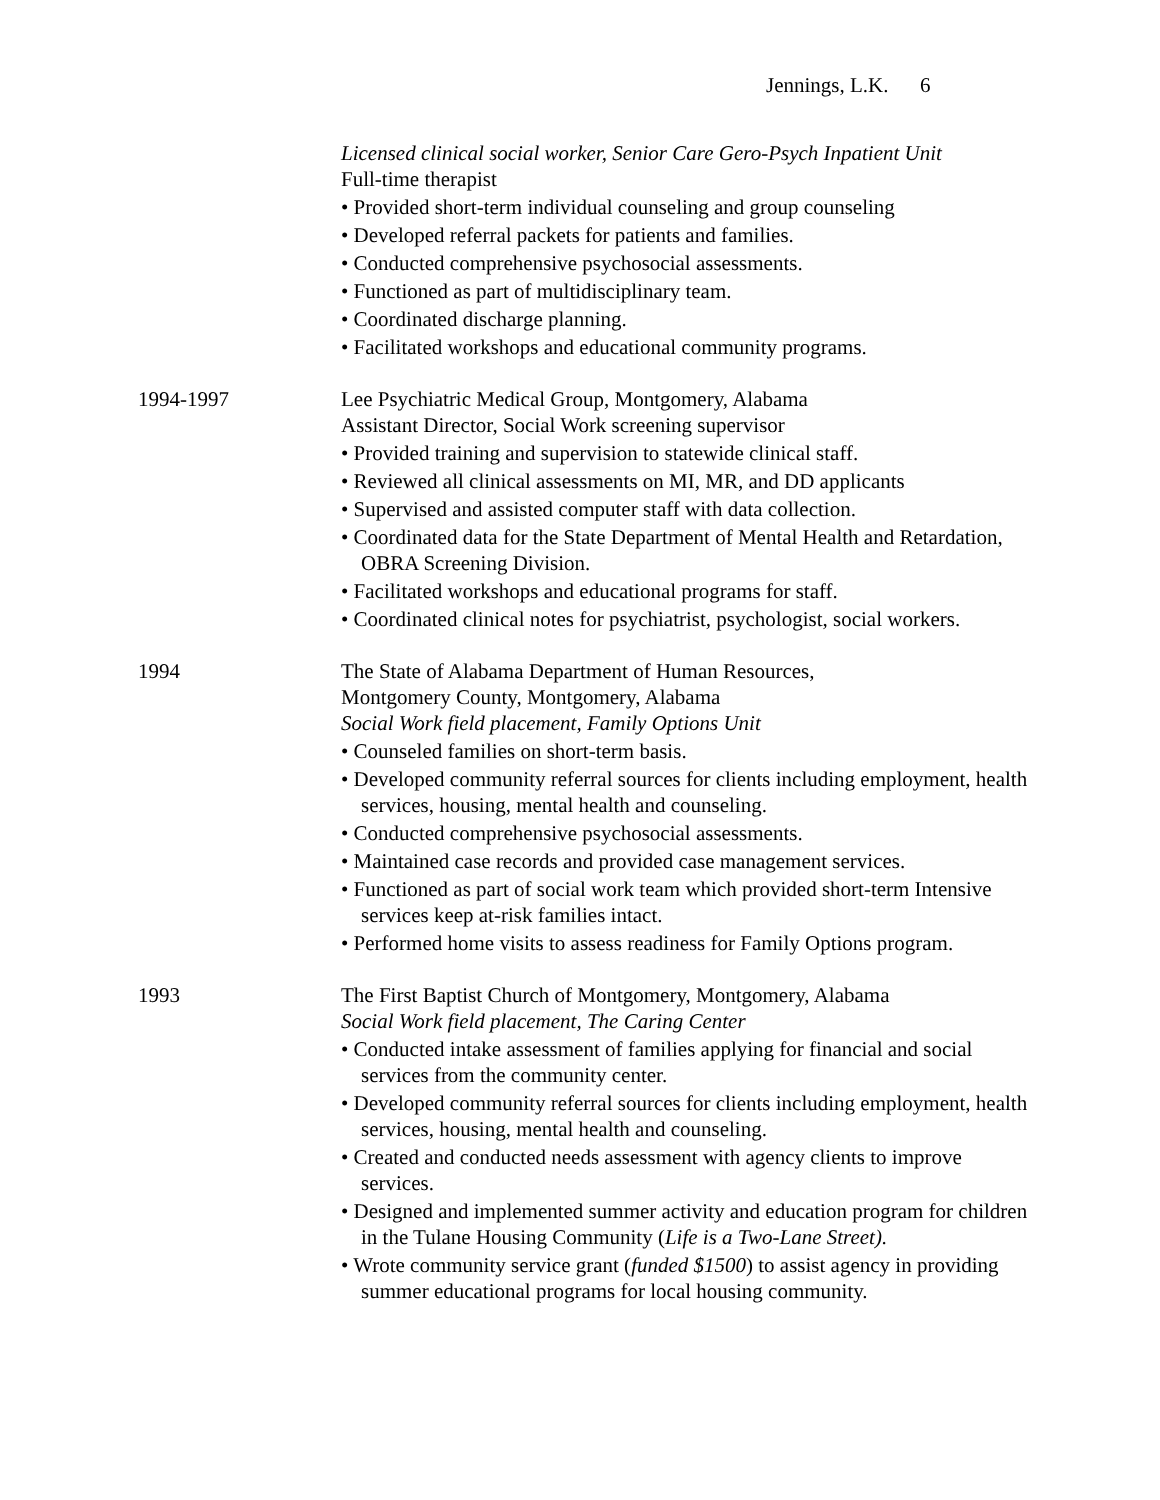Jennings, L.K. 6
Licensed clinical social worker, Senior Care Gero-Psych Inpatient Unit
Full-time therapist
• Provided short-term individual counseling and group counseling
• Developed referral packets for patients and families.
• Conducted comprehensive psychosocial assessments.
• Functioned as part of multidisciplinary team.
• Coordinated discharge planning.
• Facilitated workshops and educational community programs.
1994-1997 Lee Psychiatric Medical Group, Montgomery, Alabama
Assistant Director, Social Work screening supervisor
• Provided training and supervision to statewide clinical staff.
• Reviewed all clinical assessments on MI, MR, and DD applicants
• Supervised and assisted computer staff with data collection.
• Coordinated data for the State Department of Mental Health and Retardation, OBRA Screening Division.
• Facilitated workshops and educational programs for staff.
• Coordinated clinical notes for psychiatrist, psychologist, social workers.
1994 The State of Alabama Department of Human Resources,
Montgomery County, Montgomery, Alabama
Social Work field placement, Family Options Unit
• Counseled families on short-term basis.
• Developed community referral sources for clients including employment, health services, housing, mental health and counseling.
• Conducted comprehensive psychosocial assessments.
• Maintained case records and provided case management services.
• Functioned as part of social work team which provided short-term Intensive services keep at-risk families intact.
• Performed home visits to assess readiness for Family Options program.
1993 The First Baptist Church of Montgomery, Montgomery, Alabama
Social Work field placement, The Caring Center
• Conducted intake assessment of families applying for financial and social services from the community center.
• Developed community referral sources for clients including employment, health services, housing, mental health and counseling.
• Created and conducted needs assessment with agency clients to improve services.
• Designed and implemented summer activity and education program for children in the Tulane Housing Community (Life is a Two-Lane Street).
• Wrote community service grant (funded $1500) to assist agency in providing summer educational programs for local housing community.